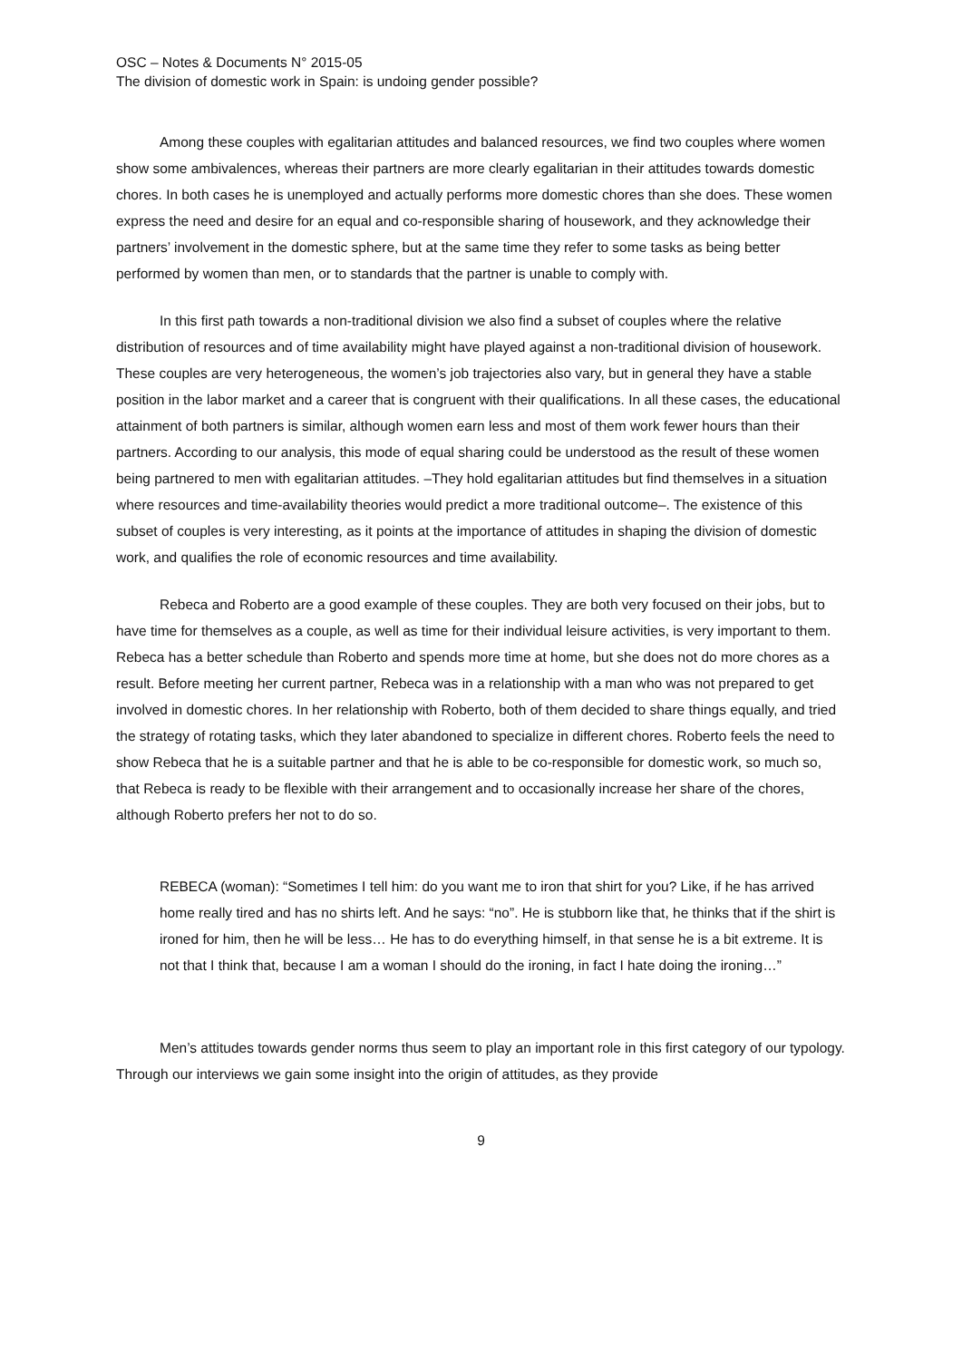OSC – Notes & Documents N° 2015-05
The division of domestic work in Spain: is undoing gender possible?
Among these couples with egalitarian attitudes and balanced resources, we find two couples where women show some ambivalences, whereas their partners are more clearly egalitarian in their attitudes towards domestic chores. In both cases he is unemployed and actually performs more domestic chores than she does. These women express the need and desire for an equal and co-responsible sharing of housework, and they acknowledge their partners’ involvement in the domestic sphere, but at the same time they refer to some tasks as being better performed by women than men, or to standards that the partner is unable to comply with.
In this first path towards a non-traditional division we also find a subset of couples where the relative distribution of resources and of time availability might have played against a non-traditional division of housework. These couples are very heterogeneous, the women’s job trajectories also vary, but in general they have a stable position in the labor market and a career that is congruent with their qualifications. In all these cases, the educational attainment of both partners is similar, although women earn less and most of them work fewer hours than their partners. According to our analysis, this mode of equal sharing could be understood as the result of these women being partnered to men with egalitarian attitudes. –They hold egalitarian attitudes but find themselves in a situation where resources and time-availability theories would predict a more traditional outcome–. The existence of this subset of couples is very interesting, as it points at the importance of attitudes in shaping the division of domestic work, and qualifies the role of economic resources and time availability.
Rebeca and Roberto are a good example of these couples. They are both very focused on their jobs, but to have time for themselves as a couple, as well as time for their individual leisure activities, is very important to them. Rebeca has a better schedule than Roberto and spends more time at home, but she does not do more chores as a result. Before meeting her current partner, Rebeca was in a relationship with a man who was not prepared to get involved in domestic chores. In her relationship with Roberto, both of them decided to share things equally, and tried the strategy of rotating tasks, which they later abandoned to specialize in different chores. Roberto feels the need to show Rebeca that he is a suitable partner and that he is able to be co-responsible for domestic work, so much so, that Rebeca is ready to be flexible with their arrangement and to occasionally increase her share of the chores, although Roberto prefers her not to do so.
REBECA (woman): “Sometimes I tell him: do you want me to iron that shirt for you? Like, if he has arrived home really tired and has no shirts left. And he says: “no”. He is stubborn like that, he thinks that if the shirt is ironed for him, then he will be less… He has to do everything himself, in that sense he is a bit extreme. It is not that I think that, because I am a woman I should do the ironing, in fact I hate doing the ironing…”
Men’s attitudes towards gender norms thus seem to play an important role in this first category of our typology. Through our interviews we gain some insight into the origin of attitudes, as they provide
9